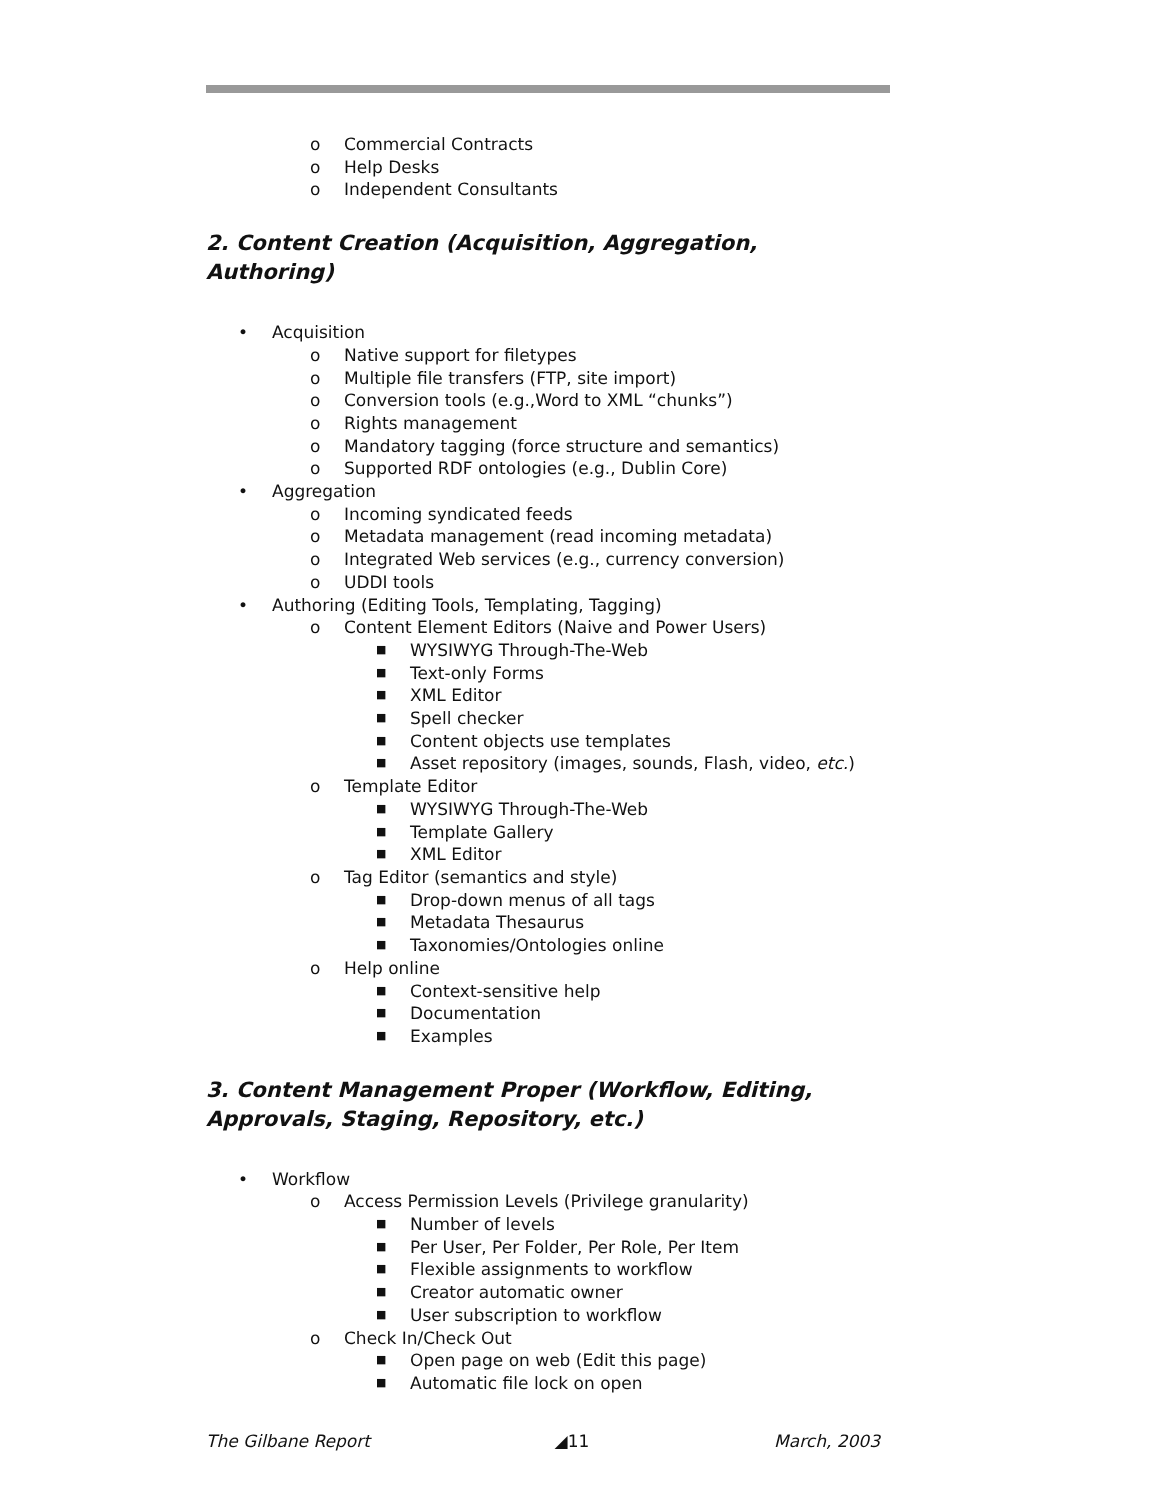o Commercial Contracts
o Help Desks
o Independent Consultants
2. Content Creation (Acquisition, Aggregation, Authoring)
• Acquisition
o Native support for filetypes
o Multiple file transfers (FTP, site import)
o Conversion tools (e.g.,Word to XML “chunks”)
o Rights management
o Mandatory tagging (force structure and semantics)
o Supported RDF ontologies (e.g., Dublin Core)
• Aggregation
o Incoming syndicated feeds
o Metadata management (read incoming metadata)
o Integrated Web services (e.g., currency conversion)
o UDDI tools
• Authoring (Editing Tools, Templating, Tagging)
o Content Element Editors (Naive and Power Users)
■ WYSIWYG Through-The-Web
■ Text-only Forms
■ XML Editor
■ Spell checker
■ Content objects use templates
■ Asset repository (images, sounds, Flash, video, etc.)
o Template Editor
■ WYSIWYG Through-The-Web
■ Template Gallery
■ XML Editor
o Tag Editor (semantics and style)
■ Drop-down menus of all tags
■ Metadata Thesaurus
■ Taxonomies/Ontologies online
o Help online
■ Context-sensitive help
■ Documentation
■ Examples
3. Content Management Proper (Workflow, Editing, Approvals, Staging, Repository, etc.)
• Workflow
o Access Permission Levels (Privilege granularity)
■ Number of levels
■ Per User, Per Folder, Per Role, Per Item
■ Flexible assignments to workflow
■ Creator automatic owner
■ User subscription to workflow
o Check In/Check Out
■ Open page on web (Edit this page)
■ Automatic file lock on open
The Gilbane Report ◢11 March, 2003